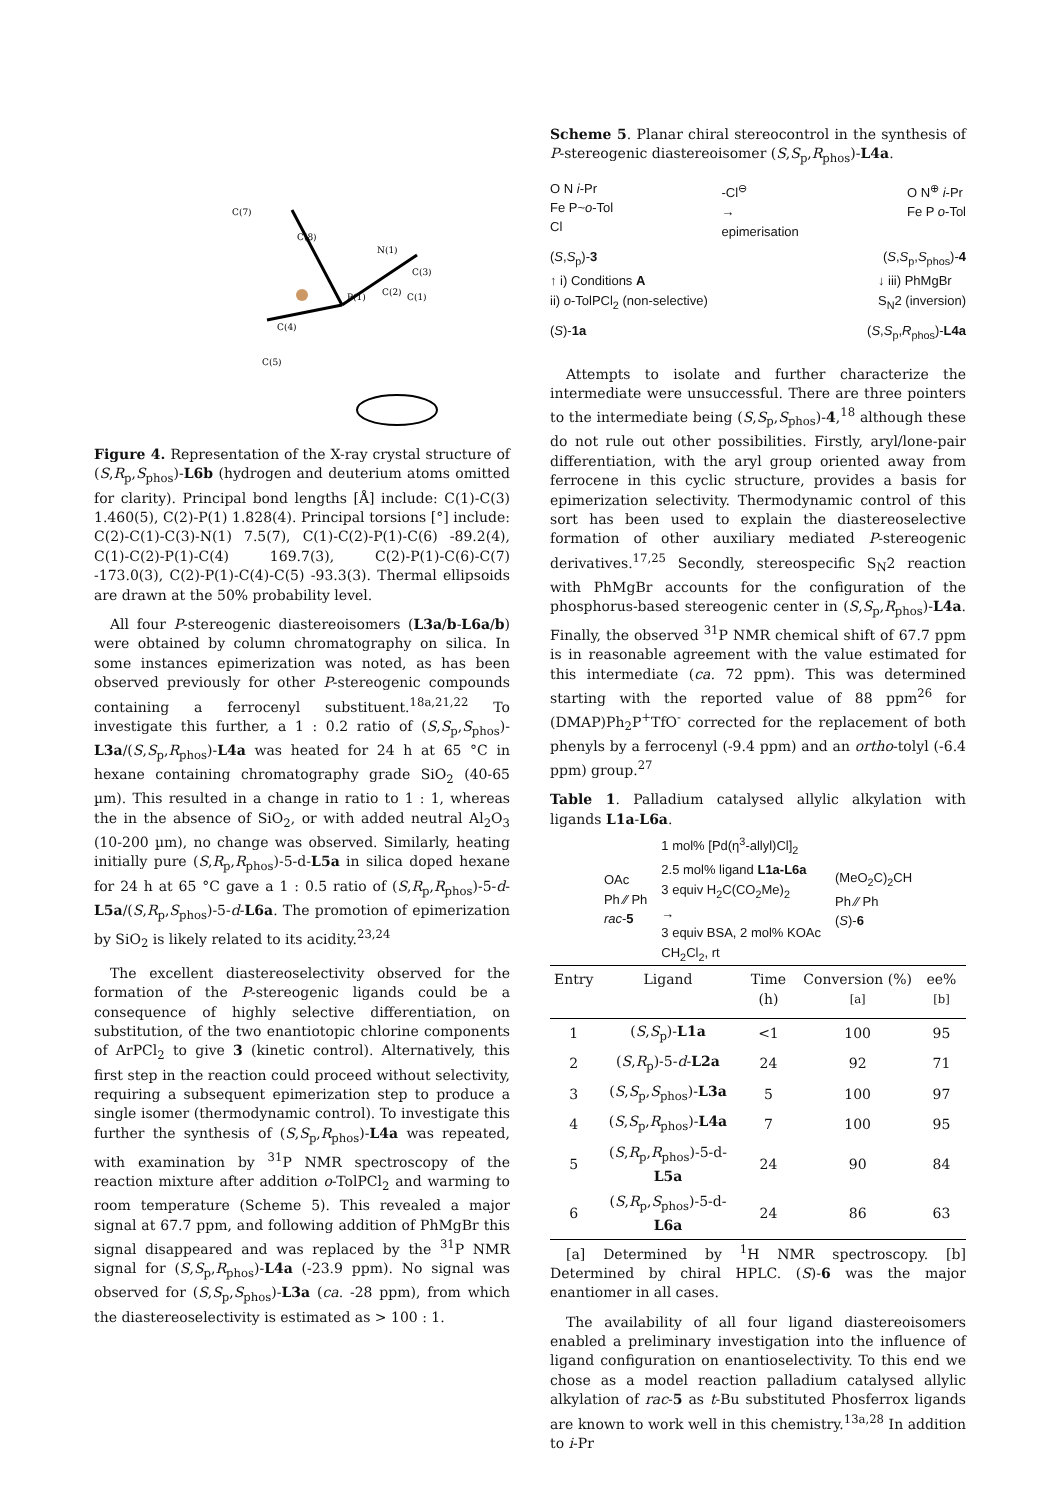C(7)
C(8)
P(1)
N(1)
C(3)
C(2)
C(1)
C(4)
C(5)
Figure 4. Representation of the X-ray crystal structure of (S,R<sub>p</sub>,S<sub>phos</sub>)-L6b (hydrogen and deuterium atoms omitted for clarity). Principal bond lengths [Å] include: C(1)-C(3) 1.460(5), C(2)-P(1) 1.828(4). Principal torsions [°] include: C(2)-C(1)-C(3)-N(1) 7.5(7), C(1)-C(2)-P(1)-C(6) -89.2(4), C(1)-C(2)-P(1)-C(4) 169.7(3), C(2)-P(1)-C(6)-C(7) -173.0(3), C(2)-P(1)-C(4)-C(5) -93.3(3). Thermal ellipsoids are drawn at the 50% probability level.
All four P-stereogenic diastereoisomers (L3a/b-L6a/b) were obtained by column chromatography on silica. In some instances epimerization was noted, as has been observed previously for other P-stereogenic compounds containing a ferrocenyl substituent.<sup>18a,21,22</sup> To investigate this further, a 1 : 0.2 ratio of (S,S<sub>p</sub>,S<sub>phos</sub>)-L3a/(S,S<sub>p</sub>,R<sub>phos</sub>)-L4a was heated for 24 h at 65 °C in hexane containing chromatography grade SiO<sub>2</sub> (40-65 µm). This resulted in a change in ratio to 1 : 1, whereas the in the absence of SiO<sub>2</sub>, or with added neutral Al<sub>2</sub>O<sub>3</sub> (10-200 µm), no change was observed. Similarly, heating initially pure (S,R<sub>p</sub>,R<sub>phos</sub>)-5-d-L5a in silica doped hexane for 24 h at 65 °C gave a 1 : 0.5 ratio of (S,R<sub>p</sub>,R<sub>phos</sub>)-5-d-L5a/(S,R<sub>p</sub>,S<sub>phos</sub>)-5-d-L6a. The promotion of epimerization by SiO<sub>2</sub> is likely related to its acidity.<sup>23,24</sup>
The excellent diastereoselectivity observed for the formation of the P-stereogenic ligands could be a consequence of highly selective differentiation, on substitution, of the two enantiotopic chlorine components of ArPCl<sub>2</sub> to give 3 (kinetic control). Alternatively, this first step in the reaction could proceed without selectivity, requiring a subsequent epimerization step to produce a single isomer (thermodynamic control). To investigate this further the synthesis of (S,S<sub>p</sub>,R<sub>phos</sub>)-L4a was repeated, with examination by <sup>31</sup>P NMR spectroscopy of the reaction mixture after addition o-TolPCl<sub>2</sub> and warming to room temperature (Scheme 5). This revealed a major signal at 67.7 ppm, and following addition of PhMgBr this signal disappeared and was replaced by the <sup>31</sup>P NMR signal for (S,S<sub>p</sub>,R<sub>phos</sub>)-L4a (-23.9 ppm). No signal was observed for (S,S<sub>p</sub>,S<sub>phos</sub>)-L3a (ca. -28 ppm), from which the diastereoselectivity is estimated as > 100 : 1.
Scheme 5. Planar chiral stereocontrol in the synthesis of P-stereogenic diastereoisomer (S,S<sub>p</sub>,R<sub>phos</sub>)-L4a.
O N i-Pr
Fe P~o-Tol
Cl
-Cl<sup>⊖</sup>
→
epimerisation
O N<sup>⊕</sup> i-Pr
Fe P o-Tol
(S,S<sub>p</sub>)-3 (S,S<sub>p</sub>,S<sub>phos</sub>)-4
↑ i) Conditions A
ii) o-TolPCl<sub>2</sub> (non-selective) ↓ iii) PhMgBr
S<sub>N</sub>2 (inversion)
(S)-1a (S,S<sub>p</sub>,R<sub>phos</sub>)-L4a
Attempts to isolate and further characterize the intermediate were unsuccessful. There are three pointers to the intermediate being (S,S<sub>p</sub>,S<sub>phos</sub>)-4,<sup>18</sup> although these do not rule out other possibilities. Firstly, aryl/lone-pair differentiation, with the aryl group oriented away from ferrocene in this cyclic structure, provides a basis for epimerization selectivity. Thermodynamic control of this sort has been used to explain the diastereoselective formation of other auxiliary mediated P-stereogenic derivatives.<sup>17,25</sup> Secondly, stereospecific S<sub>N</sub>2 reaction with PhMgBr accounts for the configuration of the phosphorus-based stereogenic center in (S,S<sub>p</sub>,R<sub>phos</sub>)-L4a. Finally, the observed <sup>31</sup>P NMR chemical shift of 67.7 ppm is in reasonable agreement with the value estimated for this intermediate (ca. 72 ppm). This was determined starting with the reported value of 88 ppm<sup>26</sup> for (DMAP)Ph<sub>2</sub>P<sup>+</sup>TfO<sup>-</sup> corrected for the replacement of both phenyls by a ferrocenyl (-9.4 ppm) and an ortho-tolyl (-6.4 ppm) group.<sup>27</sup>
Table 1. Palladium catalysed allylic alkylation with ligands L1a-L6a.
OAc
Ph ⁄⁄ Ph
rac-5
1 mol% [Pd(η<sup>3</sup>-allyl)Cl]<sub>2</sub>
2.5 mol% ligand L1a-L6a
3 equiv H<sub>2</sub>C(CO<sub>2</sub>Me)<sub>2</sub>
→
3 equiv BSA, 2 mol% KOAc
CH<sub>2</sub>Cl<sub>2</sub>, rt
(MeO<sub>2</sub>C)<sub>2</sub>CH
Ph ⁄⁄ Ph
(S)-6
| Entry | Ligand | Time (h) | Conversion (%)<sup>[a]</sup> | ee%<sup>[b]</sup> |
| --- | --- | --- | --- | --- |
| 1 | ( S , S<sub>p</sub>)- L1a | <1 | 100 | 95 |
| 2 | ( S , R<sub>p</sub>)-5- d - L2a | 24 | 92 | 71 |
| 3 | ( S , S<sub>p</sub>, S<sub>phos</sub>)- L3a | 5 | 100 | 97 |
| 4 | ( S , S<sub>p</sub>, R<sub>phos</sub>)- L4a | 7 | 100 | 95 |
| 5 | ( S , R<sub>p</sub>, R<sub>phos</sub>)-5-d- L5a | 24 | 90 | 84 |
| 6 | ( S , R<sub>p</sub>, S<sub>phos</sub>)-5-d- L6a | 24 | 86 | 63 |
[a] Determined by <sup>1</sup>H NMR spectroscopy. [b] Determined by chiral HPLC. (S)-6 was the major enantiomer in all cases.
The availability of all four ligand diastereoisomers enabled a preliminary investigation into the influence of ligand configuration on enantioselectivity. To this end we chose as a model reaction palladium catalysed allylic alkylation of rac-5 as t-Bu substituted Phosferrox ligands are known to work well in this chemistry.<sup>13a,28</sup> In addition to i-Pr